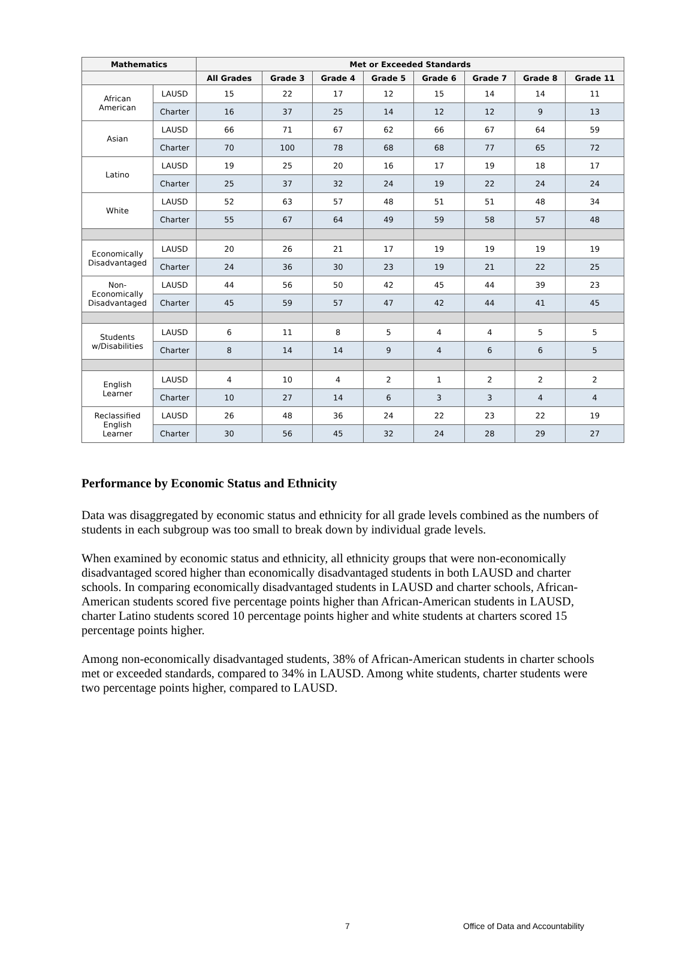| Mathematics | | Met or Exceeded Standards | | | | | | | |
| --- | --- | --- | --- | --- | --- | --- | --- | --- | --- |
| | | All Grades | Grade 3 | Grade 4 | Grade 5 | Grade 6 | Grade 7 | Grade 8 | Grade 11 |
| African American | LAUSD | 15 | 22 | 17 | 12 | 15 | 14 | 14 | 11 |
| | Charter | 16 | 37 | 25 | 14 | 12 | 12 | 9 | 13 |
| Asian | LAUSD | 66 | 71 | 67 | 62 | 66 | 67 | 64 | 59 |
| | Charter | 70 | 100 | 78 | 68 | 68 | 77 | 65 | 72 |
| Latino | LAUSD | 19 | 25 | 20 | 16 | 17 | 19 | 18 | 17 |
| | Charter | 25 | 37 | 32 | 24 | 19 | 22 | 24 | 24 |
| White | LAUSD | 52 | 63 | 57 | 48 | 51 | 51 | 48 | 34 |
| | Charter | 55 | 67 | 64 | 49 | 59 | 58 | 57 | 48 |
| Economically Disadvantaged | LAUSD | 20 | 26 | 21 | 17 | 19 | 19 | 19 | 19 |
| | Charter | 24 | 36 | 30 | 23 | 19 | 21 | 22 | 25 |
| Non- Economically Disadvantaged | LAUSD | 44 | 56 | 50 | 42 | 45 | 44 | 39 | 23 |
| | Charter | 45 | 59 | 57 | 47 | 42 | 44 | 41 | 45 |
| Students w/Disabilities | LAUSD | 6 | 11 | 8 | 5 | 4 | 4 | 5 | 5 |
| | Charter | 8 | 14 | 14 | 9 | 4 | 6 | 6 | 5 |
| English Learner | LAUSD | 4 | 10 | 4 | 2 | 1 | 2 | 2 | 2 |
| | Charter | 10 | 27 | 14 | 6 | 3 | 3 | 4 | 4 |
| Reclassified English Learner | LAUSD | 26 | 48 | 36 | 24 | 22 | 23 | 22 | 19 |
| | Charter | 30 | 56 | 45 | 32 | 24 | 28 | 29 | 27 |
Performance by Economic Status and Ethnicity
Data was disaggregated by economic status and ethnicity for all grade levels combined as the numbers of students in each subgroup was too small to break down by individual grade levels.
When examined by economic status and ethnicity, all ethnicity groups that were non-economically disadvantaged scored higher than economically disadvantaged students in both LAUSD and charter schools. In comparing economically disadvantaged students in LAUSD and charter schools, African-American students scored five percentage points higher than African-American students in LAUSD, charter Latino students scored 10 percentage points higher and white students at charters scored 15 percentage points higher.
Among non-economically disadvantaged students, 38% of African-American students in charter schools met or exceeded standards, compared to 34% in LAUSD. Among white students, charter students were two percentage points higher, compared to LAUSD.
7 Office of Data and Accountability